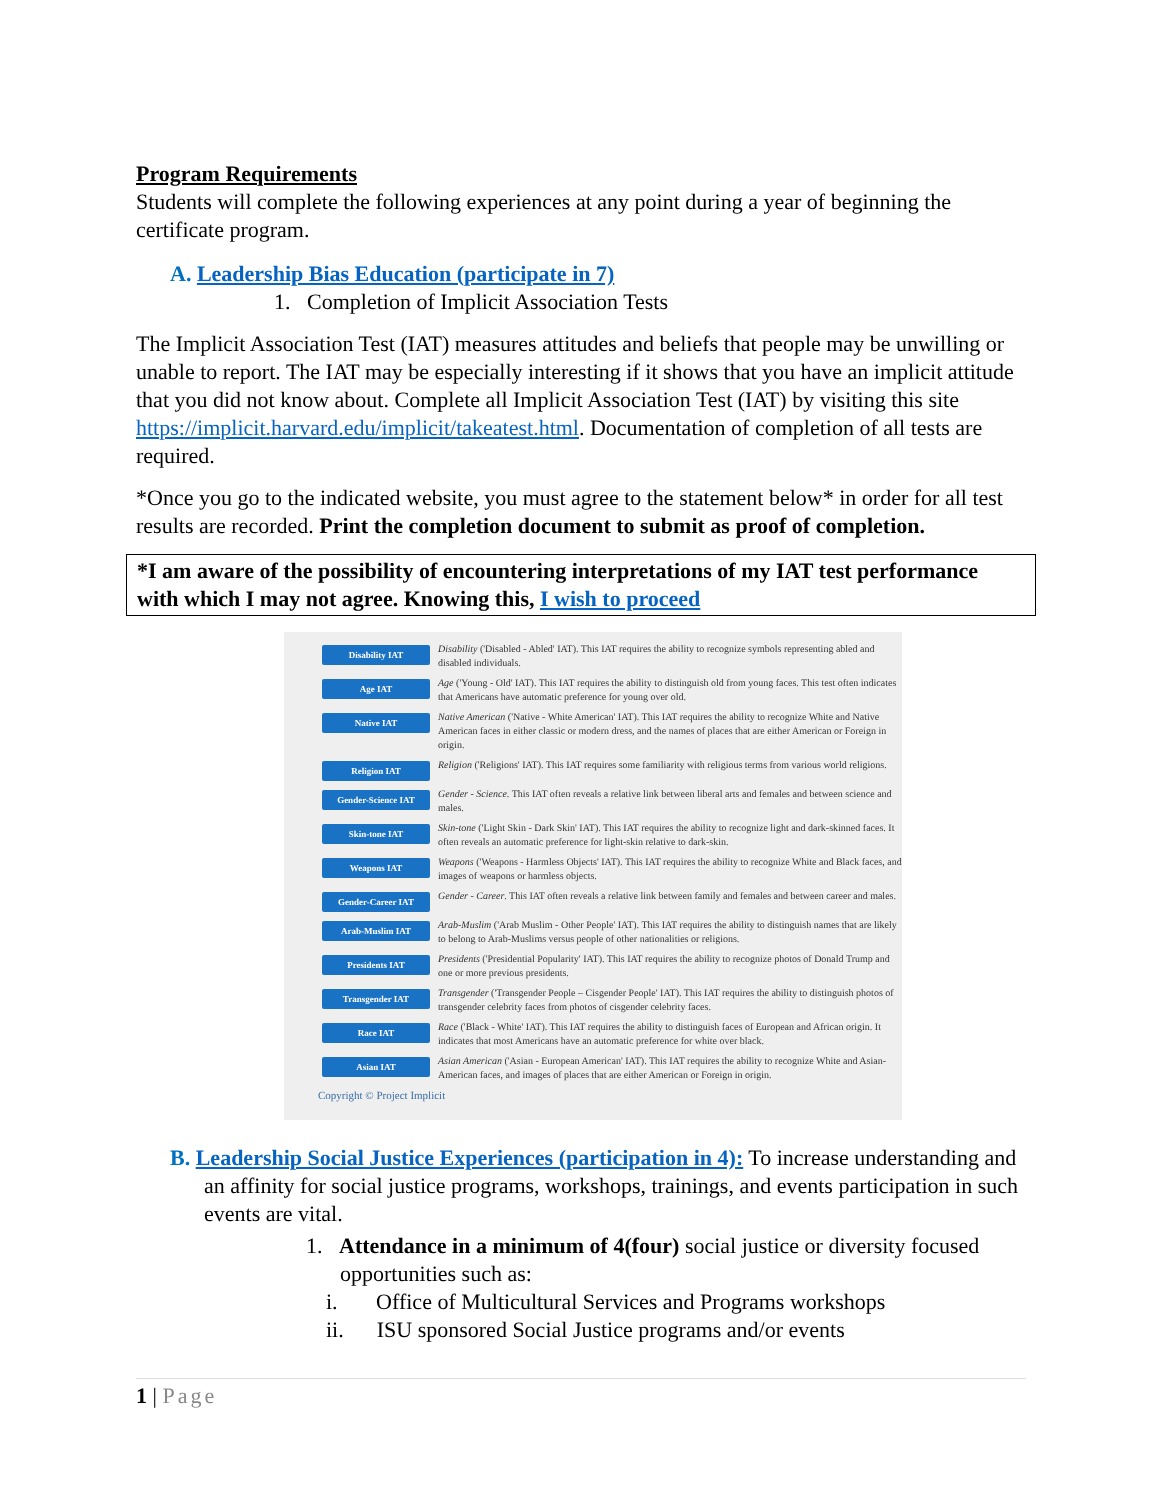Program Requirements
Students will complete the following experiences at any point during a year of beginning the certificate program.
A. Leadership Bias Education (participate in 7)
1. Completion of Implicit Association Tests
The Implicit Association Test (IAT) measures attitudes and beliefs that people may be unwilling or unable to report. The IAT may be especially interesting if it shows that you have an implicit attitude that you did not know about. Complete all Implicit Association Test (IAT) by visiting this site https://implicit.harvard.edu/implicit/takeatest.html. Documentation of completion of all tests are required.
*Once you go to the indicated website, you must agree to the statement below* in order for all test results are recorded. Print the completion document to submit as proof of completion.
*I am aware of the possibility of encountering interpretations of my IAT test performance with which I may not agree. Knowing this, I wish to proceed
Disability IAT
Disability ('Disabled - Abled' IAT). This IAT requires the ability to recognize symbols representing abled and disabled individuals.
Age IAT
Age ('Young - Old' IAT). This IAT requires the ability to distinguish old from young faces. This test often indicates that Americans have automatic preference for young over old.
Native IAT
Native American ('Native - White American' IAT). This IAT requires the ability to recognize White and Native American faces in either classic or modern dress, and the names of places that are either American or Foreign in origin.
Religion IAT
Religion ('Religions' IAT). This IAT requires some familiarity with religious terms from various world religions.
Gender-Science IAT
Gender - Science. This IAT often reveals a relative link between liberal arts and females and between science and males.
Skin-tone IAT
Skin-tone ('Light Skin - Dark Skin' IAT). This IAT requires the ability to recognize light and dark-skinned faces. It often reveals an automatic preference for light-skin relative to dark-skin.
Weapons IAT
Weapons ('Weapons - Harmless Objects' IAT). This IAT requires the ability to recognize White and Black faces, and images of weapons or harmless objects.
Gender-Career IAT
Gender - Career. This IAT often reveals a relative link between family and females and between career and males.
Arab-Muslim IAT
Arab-Muslim ('Arab Muslim - Other People' IAT). This IAT requires the ability to distinguish names that are likely to belong to Arab-Muslims versus people of other nationalities or religions.
Presidents IAT
Presidents ('Presidential Popularity' IAT). This IAT requires the ability to recognize photos of Donald Trump and one or more previous presidents.
Transgender IAT
Transgender ('Transgender People – Cisgender People' IAT). This IAT requires the ability to distinguish photos of transgender celebrity faces from photos of cisgender celebrity faces.
Race IAT
Race ('Black - White' IAT). This IAT requires the ability to distinguish faces of European and African origin. It indicates that most Americans have an automatic preference for white over black.
Asian IAT
Asian American ('Asian - European American' IAT). This IAT requires the ability to recognize White and Asian-American faces, and images of places that are either American or Foreign in origin.
Copyright © Project Implicit
B. Leadership Social Justice Experiences (participation in 4): To increase understanding and an affinity for social justice programs, workshops, trainings, and events participation in such events are vital.
1. Attendance in a minimum of 4(four) social justice or diversity focused opportunities such as:
i. Office of Multicultural Services and Programs workshops
ii. ISU sponsored Social Justice programs and/or events
1 | Page